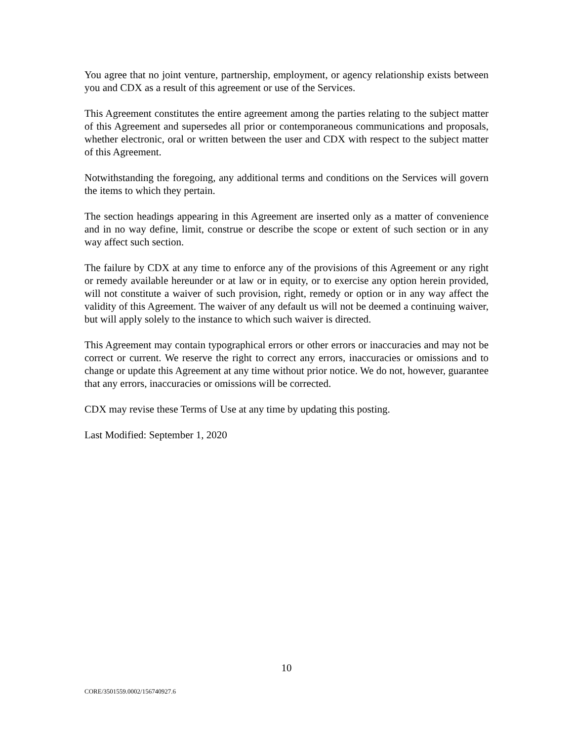You agree that no joint venture, partnership, employment, or agency relationship exists between you and CDX as a result of this agreement or use of the Services.
This Agreement constitutes the entire agreement among the parties relating to the subject matter of this Agreement and supersedes all prior or contemporaneous communications and proposals, whether electronic, oral or written between the user and CDX with respect to the subject matter of this Agreement.
Notwithstanding the foregoing, any additional terms and conditions on the Services will govern the items to which they pertain.
The section headings appearing in this Agreement are inserted only as a matter of convenience and in no way define, limit, construe or describe the scope or extent of such section or in any way affect such section.
The failure by CDX at any time to enforce any of the provisions of this Agreement or any right or remedy available hereunder or at law or in equity, or to exercise any option herein provided, will not constitute a waiver of such provision, right, remedy or option or in any way affect the validity of this Agreement. The waiver of any default us will not be deemed a continuing waiver, but will apply solely to the instance to which such waiver is directed.
This Agreement may contain typographical errors or other errors or inaccuracies and may not be correct or current. We reserve the right to correct any errors, inaccuracies or omissions and to change or update this Agreement at any time without prior notice. We do not, however, guarantee that any errors, inaccuracies or omissions will be corrected.
CDX may revise these Terms of Use at any time by updating this posting.
Last Modified: September 1, 2020
10
CORE/3501559.0002/156740927.6